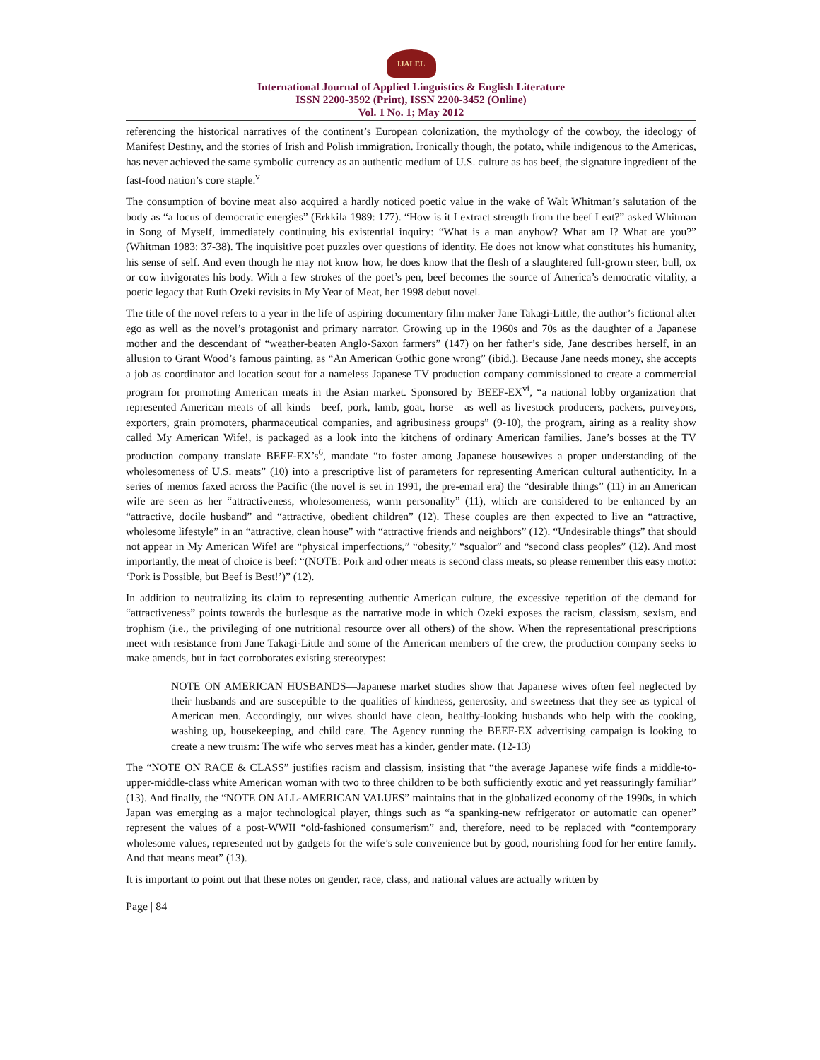IJALEL
International Journal of Applied Linguistics & English Literature
ISSN 2200-3592 (Print), ISSN 2200-3452 (Online)
Vol. 1 No. 1; May 2012
referencing the historical narratives of the continent’s European colonization, the mythology of the cowboy, the ideology of Manifest Destiny, and the stories of Irish and Polish immigration. Ironically though, the potato, while indigenous to the Americas, has never achieved the same symbolic currency as an authentic medium of U.S. culture as has beef, the signature ingredient of the fast-food nation’s core staple.<sup>v</sup>
The consumption of bovine meat also acquired a hardly noticed poetic value in the wake of Walt Whitman’s salutation of the body as “a locus of democratic energies” (Erkkila 1989: 177). “How is it I extract strength from the beef I eat?” asked Whitman in Song of Myself, immediately continuing his existential inquiry: “What is a man anyhow? What am I? What are you?” (Whitman 1983: 37-38). The inquisitive poet puzzles over questions of identity. He does not know what constitutes his humanity, his sense of self. And even though he may not know how, he does know that the flesh of a slaughtered full-grown steer, bull, ox or cow invigorates his body. With a few strokes of the poet’s pen, beef becomes the source of America’s democratic vitality, a poetic legacy that Ruth Ozeki revisits in My Year of Meat, her 1998 debut novel.
The title of the novel refers to a year in the life of aspiring documentary film maker Jane Takagi-Little, the author’s fictional alter ego as well as the novel’s protagonist and primary narrator. Growing up in the 1960s and 70s as the daughter of a Japanese mother and the descendant of “weather-beaten Anglo-Saxon farmers” (147) on her father’s side, Jane describes herself, in an allusion to Grant Wood’s famous painting, as “An American Gothic gone wrong” (ibid.). Because Jane needs money, she accepts a job as coordinator and location scout for a nameless Japanese TV production company commissioned to create a commercial program for promoting American meats in the Asian market. Sponsored by BEEF-EX<sup>vi</sup>, “a national lobby organization that represented American meats of all kinds—beef, pork, lamb, goat, horse—as well as livestock producers, packers, purveyors, exporters, grain promoters, pharmaceutical companies, and agribusiness groups” (9-10), the program, airing as a reality show called My American Wife!, is packaged as a look into the kitchens of ordinary American families. Jane’s bosses at the TV production company translate BEEF-EX’s<sup>6</sup>, mandate “to foster among Japanese housewives a proper understanding of the wholesomeness of U.S. meats” (10) into a prescriptive list of parameters for representing American cultural authenticity. In a series of memos faxed across the Pacific (the novel is set in 1991, the pre-email era) the “desirable things” (11) in an American wife are seen as her “attractiveness, wholesomeness, warm personality” (11), which are considered to be enhanced by an “attractive, docile husband” and “attractive, obedient children” (12). These couples are then expected to live an “attractive, wholesome lifestyle” in an “attractive, clean house” with “attractive friends and neighbors” (12). “Undesirable things” that should not appear in My American Wife! are “physical imperfections,” “obesity,” “squalor” and “second class peoples” (12). And most importantly, the meat of choice is beef: “(NOTE: Pork and other meats is second class meats, so please remember this easy motto: ‘Pork is Possible, but Beef is Best!’)” (12).
In addition to neutralizing its claim to representing authentic American culture, the excessive repetition of the demand for “attractiveness” points towards the burlesque as the narrative mode in which Ozeki exposes the racism, classism, sexism, and trophism (i.e., the privileging of one nutritional resource over all others) of the show. When the representational prescriptions meet with resistance from Jane Takagi-Little and some of the American members of the crew, the production company seeks to make amends, but in fact corroborates existing stereotypes:
NOTE ON AMERICAN HUSBANDS—Japanese market studies show that Japanese wives often feel neglected by their husbands and are susceptible to the qualities of kindness, generosity, and sweetness that they see as typical of American men. Accordingly, our wives should have clean, healthy-looking husbands who help with the cooking, washing up, housekeeping, and child care. The Agency running the BEEF-EX advertising campaign is looking to create a new truism: The wife who serves meat has a kinder, gentler mate. (12-13)
The “NOTE ON RACE & CLASS” justifies racism and classism, insisting that “the average Japanese wife finds a middle-to-upper-middle-class white American woman with two to three children to be both sufficiently exotic and yet reassuringly familiar” (13). And finally, the “NOTE ON ALL-AMERICAN VALUES” maintains that in the globalized economy of the 1990s, in which Japan was emerging as a major technological player, things such as “a spanking-new refrigerator or automatic can opener” represent the values of a post-WWII “old-fashioned consumerism” and, therefore, need to be replaced with “contemporary wholesome values, represented not by gadgets for the wife’s sole convenience but by good, nourishing food for her entire family. And that means meat” (13).
It is important to point out that these notes on gender, race, class, and national values are actually written by
Page | 84